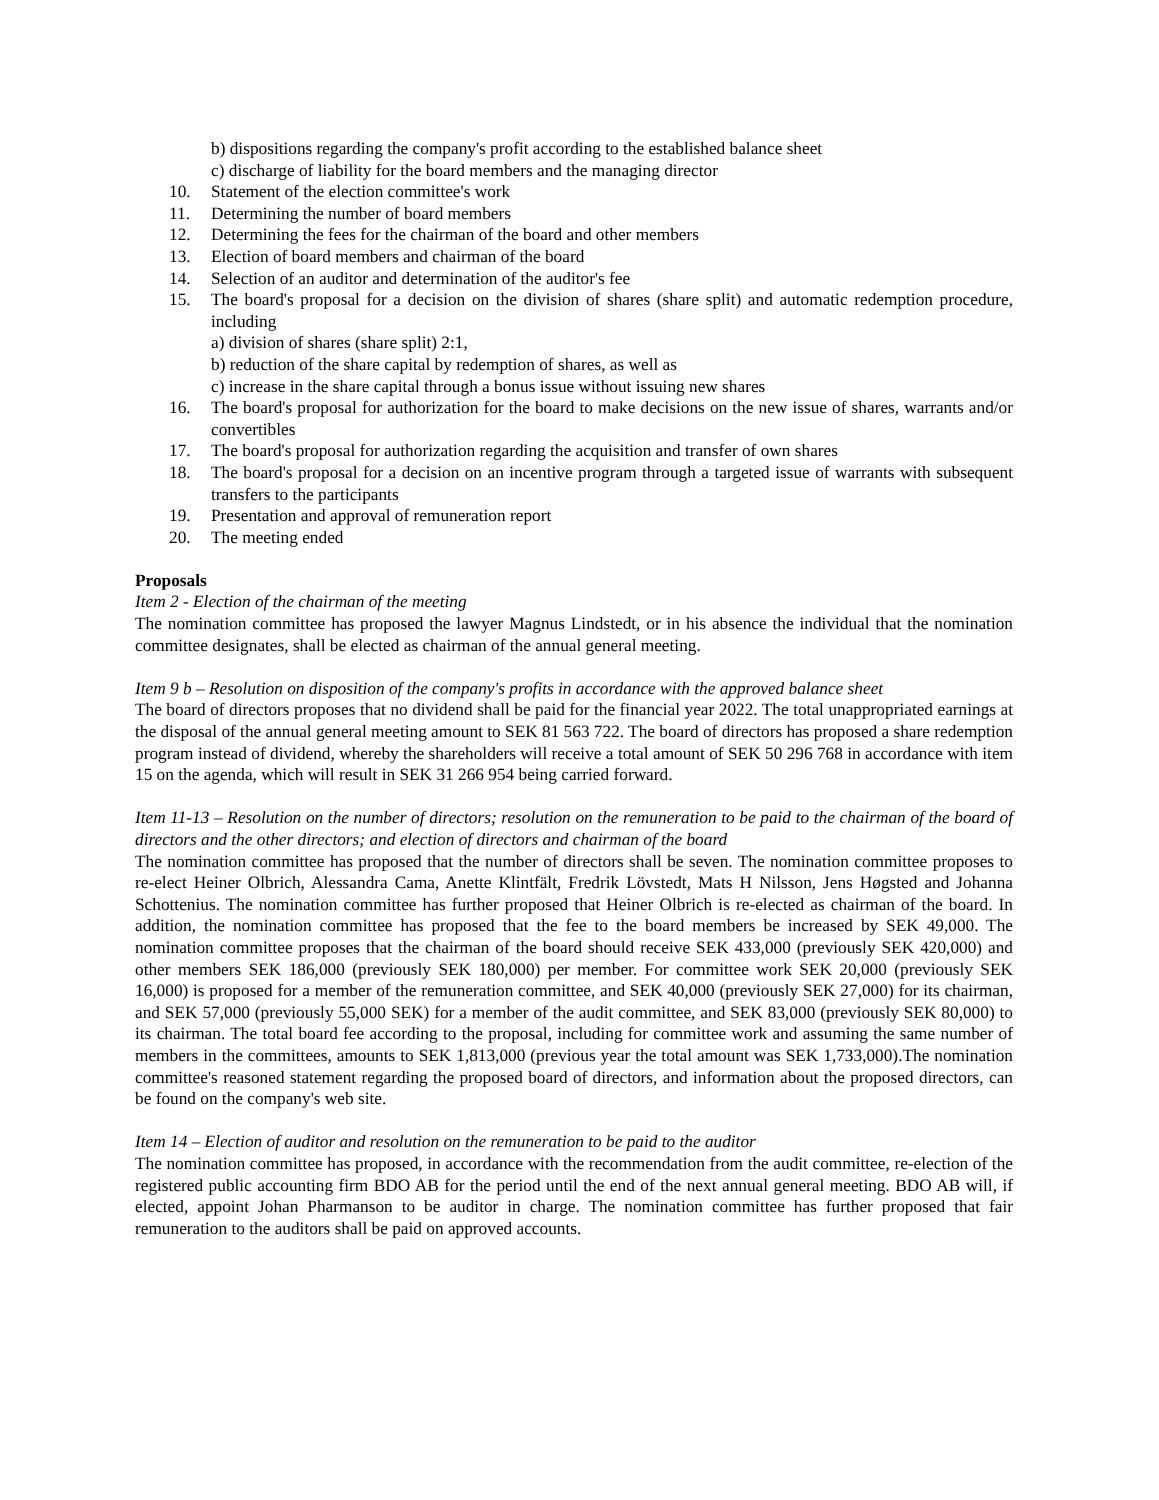b) dispositions regarding the company's profit according to the established balance sheet
c) discharge of liability for the board members and the managing director
10. Statement of the election committee's work
11. Determining the number of board members
12. Determining the fees for the chairman of the board and other members
13. Election of board members and chairman of the board
14. Selection of an auditor and determination of the auditor's fee
15. The board's proposal for a decision on the division of shares (share split) and automatic redemption procedure, including
a) division of shares (share split) 2:1,
b) reduction of the share capital by redemption of shares, as well as
c) increase in the share capital through a bonus issue without issuing new shares
16. The board's proposal for authorization for the board to make decisions on the new issue of shares, warrants and/or convertibles
17. The board's proposal for authorization regarding the acquisition and transfer of own shares
18. The board's proposal for a decision on an incentive program through a targeted issue of warrants with subsequent transfers to the participants
19. Presentation and approval of remuneration report
20. The meeting ended
Proposals
Item 2 - Election of the chairman of the meeting
The nomination committee has proposed the lawyer Magnus Lindstedt, or in his absence the individual that the nomination committee designates, shall be elected as chairman of the annual general meeting.
Item 9 b – Resolution on disposition of the company's profits in accordance with the approved balance sheet
The board of directors proposes that no dividend shall be paid for the financial year 2022. The total unappropriated earnings at the disposal of the annual general meeting amount to SEK 81 563 722. The board of directors has proposed a share redemption program instead of dividend, whereby the shareholders will receive a total amount of SEK 50 296 768 in accordance with item 15 on the agenda, which will result in SEK 31 266 954 being carried forward.
Item 11-13 – Resolution on the number of directors; resolution on the remuneration to be paid to the chairman of the board of directors and the other directors; and election of directors and chairman of the board
The nomination committee has proposed that the number of directors shall be seven. The nomination committee proposes to re-elect Heiner Olbrich, Alessandra Cama, Anette Klintfält, Fredrik Lövstedt, Mats H Nilsson, Jens Høgsted and Johanna Schottenius. The nomination committee has further proposed that Heiner Olbrich is re-elected as chairman of the board. In addition, the nomination committee has proposed that the fee to the board members be increased by SEK 49,000. The nomination committee proposes that the chairman of the board should receive SEK 433,000 (previously SEK 420,000) and other members SEK 186,000 (previously SEK 180,000) per member. For committee work SEK 20,000 (previously SEK 16,000) is proposed for a member of the remuneration committee, and SEK 40,000 (previously SEK 27,000) for its chairman, and SEK 57,000 (previously 55,000 SEK) for a member of the audit committee, and SEK 83,000 (previously SEK 80,000) to its chairman. The total board fee according to the proposal, including for committee work and assuming the same number of members in the committees, amounts to SEK 1,813,000 (previous year the total amount was SEK 1,733,000).The nomination committee's reasoned statement regarding the proposed board of directors, and information about the proposed directors, can be found on the company's web site.
Item 14 – Election of auditor and resolution on the remuneration to be paid to the auditor
The nomination committee has proposed, in accordance with the recommendation from the audit committee, re-election of the registered public accounting firm BDO AB for the period until the end of the next annual general meeting. BDO AB will, if elected, appoint Johan Pharmanson to be auditor in charge. The nomination committee has further proposed that fair remuneration to the auditors shall be paid on approved accounts.